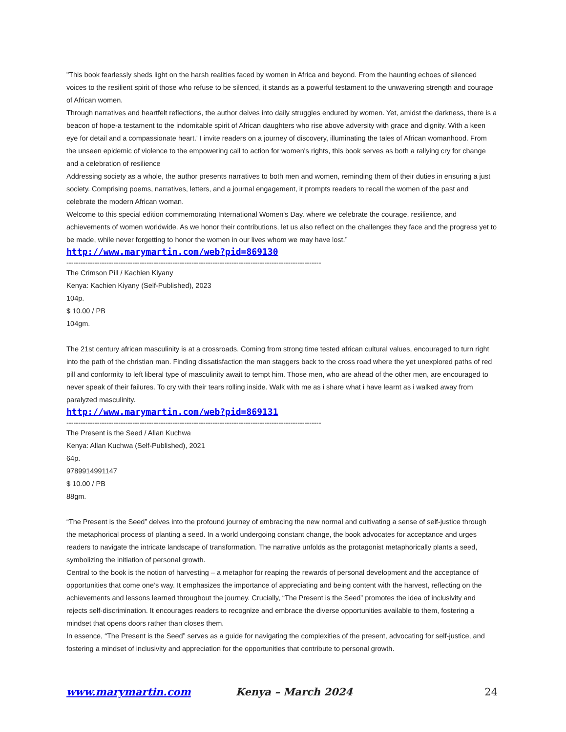"This book fearlessly sheds light on the harsh realities faced by women in Africa and beyond. From the haunting echoes of silenced voices to the resilient spirit of those who refuse to be silenced, it stands as a powerful testament to the unwavering strength and courage of African women.
Through narratives and heartfelt reflections, the author delves into daily struggles endured by women. Yet, amidst the darkness, there is a beacon of hope-a testament to the indomitable spirit of African daughters who rise above adversity with grace and dignity. With a keen eye for detail and a compassionate heart.' I invite readers on a journey of discovery, illuminating the tales of African womanhood. From the unseen epidemic of violence to the empowering call to action for women's rights, this book serves as both a rallying cry for change and a celebration of resilience
Addressing society as a whole, the author presents narratives to both men and women, reminding them of their duties in ensuring a just society. Comprising poems, narratives, letters, and a journal engagement, it prompts readers to recall the women of the past and celebrate the modern African woman.
Welcome to this special edition commemorating International Women's Day. where we celebrate the courage, resilience, and achievements of women worldwide. As we honor their contributions, let us also reflect on the challenges they face and the progress yet to be made, while never forgetting to honor the women in our lives whom we may have lost.”
http://www.marymartin.com/web?pid=869130
------------------------------------------------------------------------------------------------------------
The Crimson Pill / Kachien Kiyany
Kenya: Kachien Kiyany (Self-Published), 2023
104p.
$ 10.00 / PB
104gm.
The 21st century african masculinity is at a crossroads. Coming from strong time tested african cultural values, encouraged to turn right into the path of the christian man. Finding dissatisfaction the man staggers back to the cross road where the yet unexplored paths of red pill and conformity to left liberal type of masculinity await to tempt him. Those men, who are ahead of the other men, are encouraged to never speak of their failures. To cry with their tears rolling inside. Walk with me as i share what i have learnt as i walked away from paralyzed masculinity.
http://www.marymartin.com/web?pid=869131
------------------------------------------------------------------------------------------------------------
The Present is the Seed / Allan Kuchwa
Kenya: Allan Kuchwa (Self-Published), 2021
64p.
9789914991147
$ 10.00 / PB
88gm.
“The Present is the Seed” delves into the profound journey of embracing the new normal and cultivating a sense of self-justice through the metaphorical process of planting a seed. In a world undergoing constant change, the book advocates for acceptance and urges readers to navigate the intricate landscape of transformation. The narrative unfolds as the protagonist metaphorically plants a seed, symbolizing the initiation of personal growth.
Central to the book is the notion of harvesting – a metaphor for reaping the rewards of personal development and the acceptance of opportunities that come one’s way. It emphasizes the importance of appreciating and being content with the harvest, reflecting on the achievements and lessons learned throughout the journey. Crucially, “The Present is the Seed” promotes the idea of inclusivity and rejects self-discrimination. It encourages readers to recognize and embrace the diverse opportunities available to them, fostering a mindset that opens doors rather than closes them.
In essence, “The Present is the Seed” serves as a guide for navigating the complexities of the present, advocating for self-justice, and fostering a mindset of inclusivity and appreciation for the opportunities that contribute to personal growth.
www.marymartin.com Kenya – March 2024 24